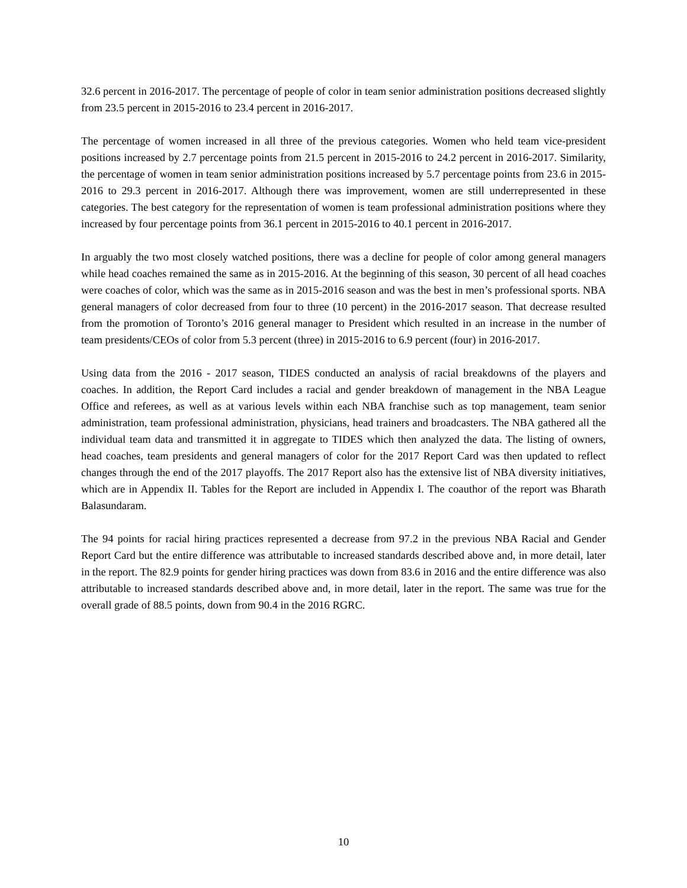32.6 percent in 2016-2017. The percentage of people of color in team senior administration positions decreased slightly from 23.5 percent in 2015-2016 to 23.4 percent in 2016-2017.
The percentage of women increased in all three of the previous categories. Women who held team vice-president positions increased by 2.7 percentage points from 21.5 percent in 2015-2016 to 24.2 percent in 2016-2017. Similarity, the percentage of women in team senior administration positions increased by 5.7 percentage points from 23.6 in 2015-2016 to 29.3 percent in 2016-2017. Although there was improvement, women are still underrepresented in these categories. The best category for the representation of women is team professional administration positions where they increased by four percentage points from 36.1 percent in 2015-2016 to 40.1 percent in 2016-2017.
In arguably the two most closely watched positions, there was a decline for people of color among general managers while head coaches remained the same as in 2015-2016. At the beginning of this season, 30 percent of all head coaches were coaches of color, which was the same as in 2015-2016 season and was the best in men’s professional sports. NBA general managers of color decreased from four to three (10 percent) in the 2016-2017 season. That decrease resulted from the promotion of Toronto’s 2016 general manager to President which resulted in an increase in the number of team presidents/CEOs of color from 5.3 percent (three) in 2015-2016 to 6.9 percent (four) in 2016-2017.
Using data from the 2016 - 2017 season, TIDES conducted an analysis of racial breakdowns of the players and coaches. In addition, the Report Card includes a racial and gender breakdown of management in the NBA League Office and referees, as well as at various levels within each NBA franchise such as top management, team senior administration, team professional administration, physicians, head trainers and broadcasters. The NBA gathered all the individual team data and transmitted it in aggregate to TIDES which then analyzed the data. The listing of owners, head coaches, team presidents and general managers of color for the 2017 Report Card was then updated to reflect changes through the end of the 2017 playoffs. The 2017 Report also has the extensive list of NBA diversity initiatives, which are in Appendix II. Tables for the Report are included in Appendix I. The coauthor of the report was Bharath Balasundaram.
The 94 points for racial hiring practices represented a decrease from 97.2 in the previous NBA Racial and Gender Report Card but the entire difference was attributable to increased standards described above and, in more detail, later in the report. The 82.9 points for gender hiring practices was down from 83.6 in 2016 and the entire difference was also attributable to increased standards described above and, in more detail, later in the report. The same was true for the overall grade of 88.5 points, down from 90.4 in the 2016 RGRC.
10